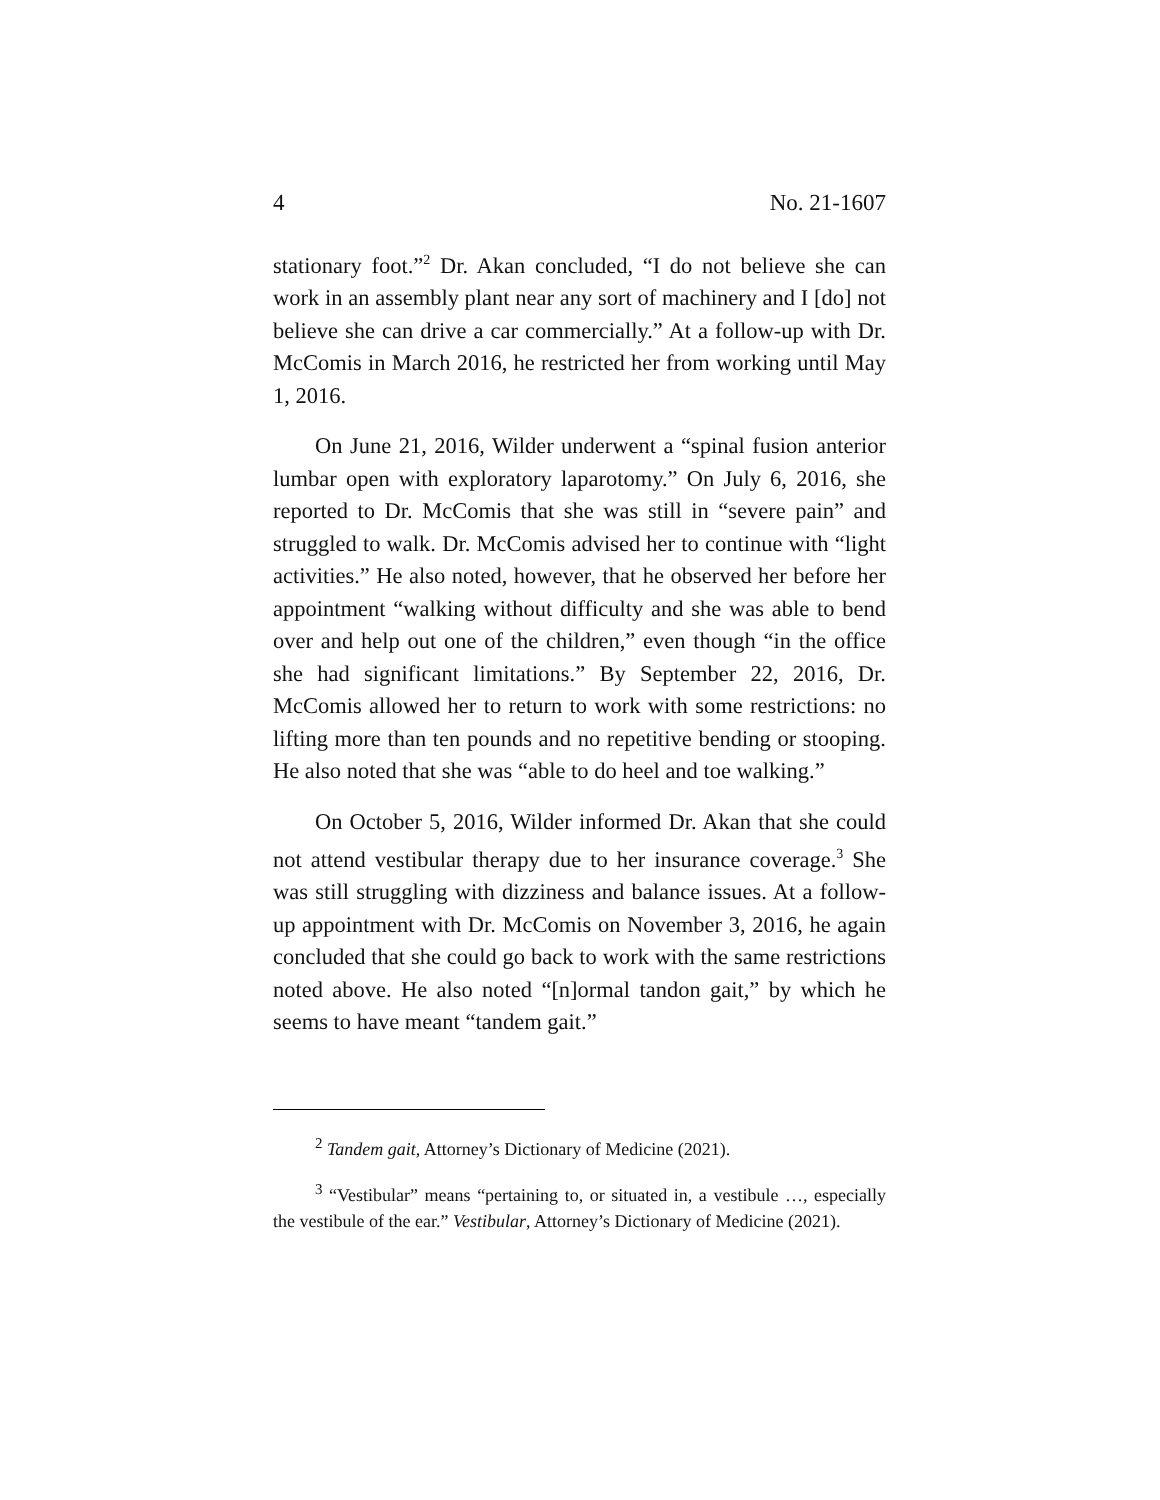4 No. 21-1607
stationary foot.”<sup>2</sup> Dr. Akan concluded, “I do not believe she can work in an assembly plant near any sort of machinery and I [do] not believe she can drive a car commercially.” At a follow-up with Dr. McComis in March 2016, he restricted her from working until May 1, 2016.
On June 21, 2016, Wilder underwent a “spinal fusion anterior lumbar open with exploratory laparotomy.” On July 6, 2016, she reported to Dr. McComis that she was still in “severe pain” and struggled to walk. Dr. McComis advised her to continue with “light activities.” He also noted, however, that he observed her before her appointment “walking without difficulty and she was able to bend over and help out one of the children,” even though “in the office she had significant limitations.” By September 22, 2016, Dr. McComis allowed her to return to work with some restrictions: no lifting more than ten pounds and no repetitive bending or stooping. He also noted that she was “able to do heel and toe walking.”
On October 5, 2016, Wilder informed Dr. Akan that she could not attend vestibular therapy due to her insurance coverage.<sup>3</sup> She was still struggling with dizziness and balance issues. At a follow-up appointment with Dr. McComis on November 3, 2016, he again concluded that she could go back to work with the same restrictions noted above. He also noted “[n]ormal tandon gait,” by which he seems to have meant “tandem gait.”
<sup>2</sup> Tandem gait, Attorney’s Dictionary of Medicine (2021).
<sup>3</sup> “Vestibular” means “pertaining to, or situated in, a vestibule …, especially the vestibule of the ear.” Vestibular, Attorney’s Dictionary of Medicine (2021).